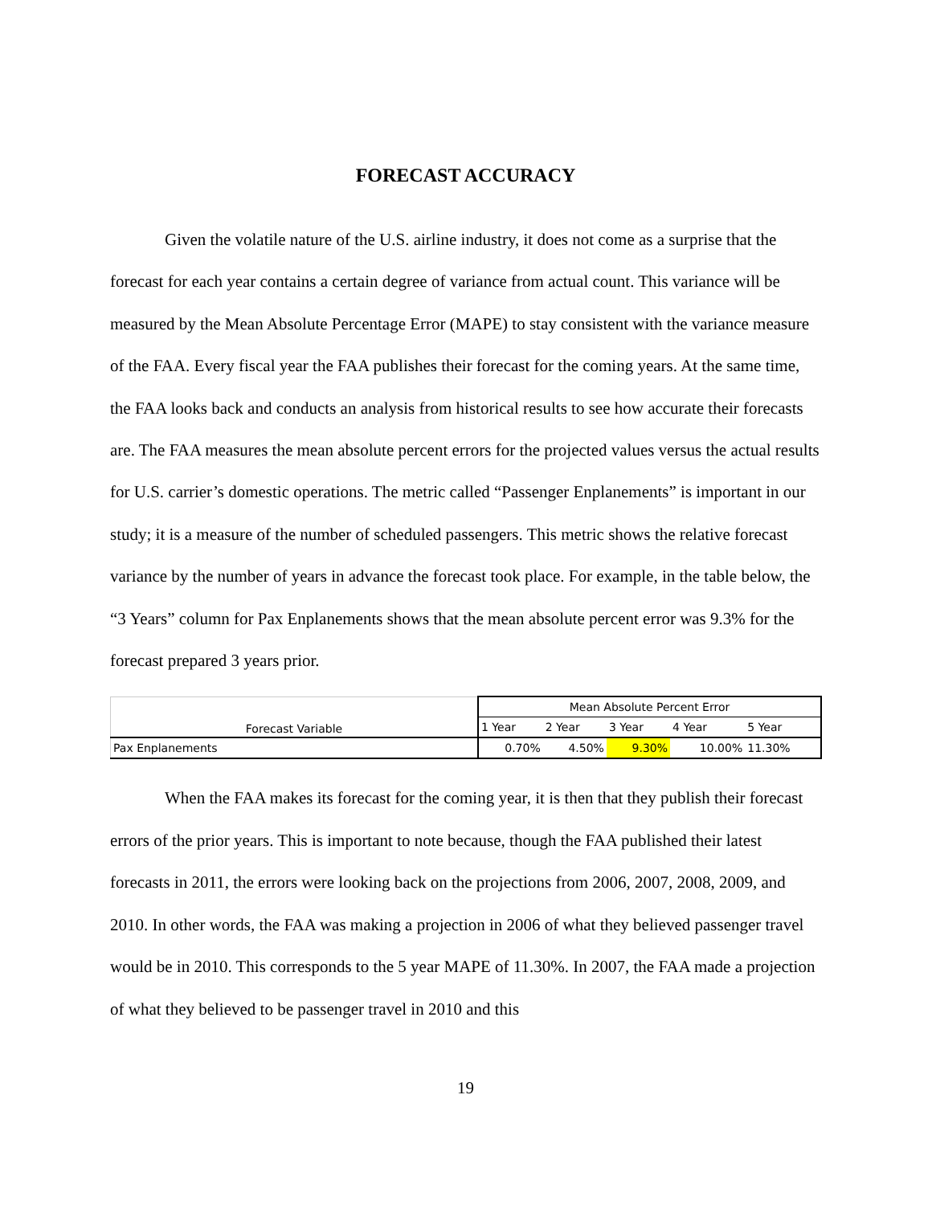FORECAST ACCURACY
Given the volatile nature of the U.S. airline industry, it does not come as a surprise that the forecast for each year contains a certain degree of variance from actual count. This variance will be measured by the Mean Absolute Percentage Error (MAPE) to stay consistent with the variance measure of the FAA. Every fiscal year the FAA publishes their forecast for the coming years. At the same time, the FAA looks back and conducts an analysis from historical results to see how accurate their forecasts are. The FAA measures the mean absolute percent errors for the projected values versus the actual results for U.S. carrier’s domestic operations. The metric called “Passenger Enplanements” is important in our study; it is a measure of the number of scheduled passengers. This metric shows the relative forecast variance by the number of years in advance the forecast took place. For example, in the table below, the “3 Years” column for Pax Enplanements shows that the mean absolute percent error was 9.3% for the forecast prepared 3 years prior.
| Forecast Variable | Mean Absolute Percent Error | | | | |
| | 1 Year | 2 Year | 3 Year | 4 Year | 5 Year |
| Pax Enplanements | 0.70% | 4.50% | 9.30% | 10.00% | 11.30% |
When the FAA makes its forecast for the coming year, it is then that they publish their forecast errors of the prior years. This is important to note because, though the FAA published their latest forecasts in 2011, the errors were looking back on the projections from 2006, 2007, 2008, 2009, and 2010. In other words, the FAA was making a projection in 2006 of what they believed passenger travel would be in 2010. This corresponds to the 5 year MAPE of 11.30%. In 2007, the FAA made a projection of what they believed to be passenger travel in 2010 and this
19